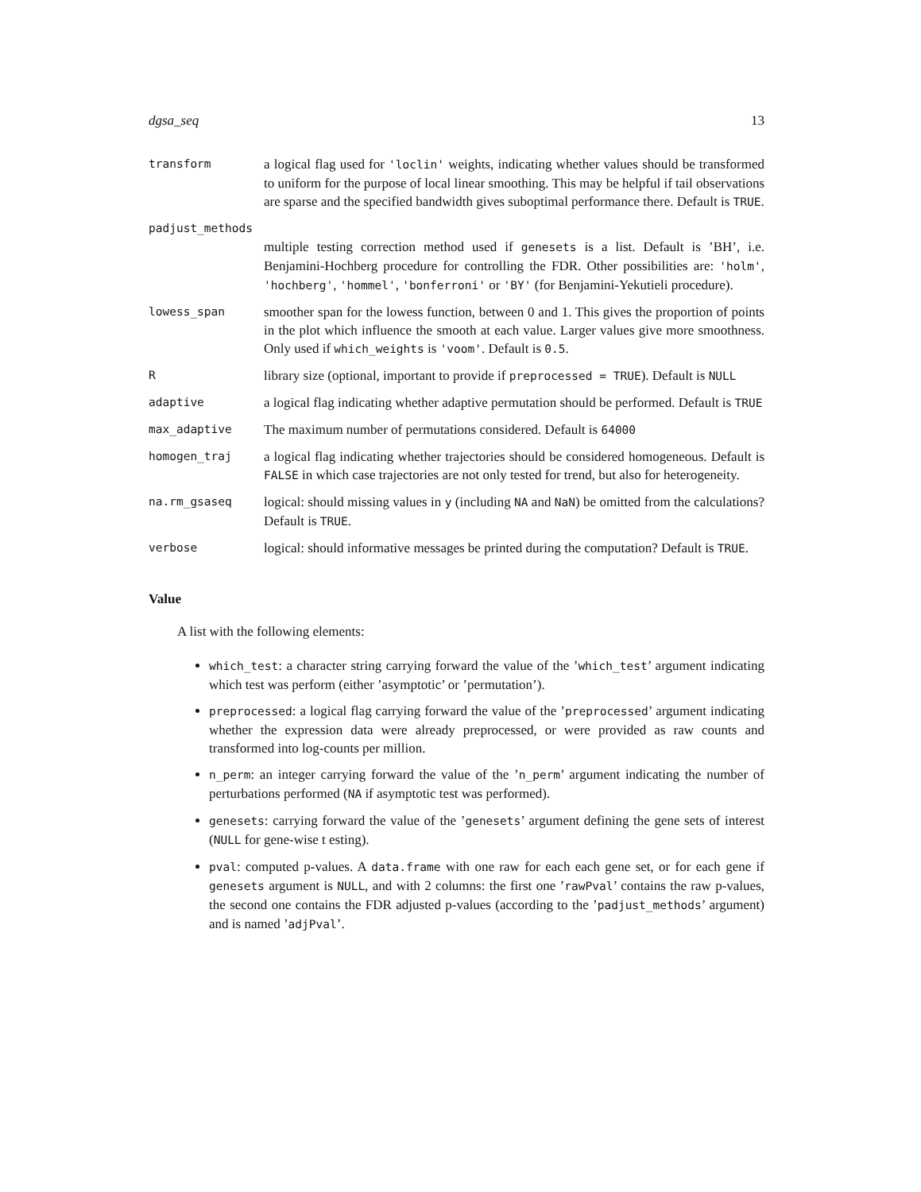dgsa_seq 13
transform
a logical flag used for 'loclin' weights, indicating whether values should be transformed to uniform for the purpose of local linear smoothing. This may be helpful if tail observations are sparse and the specified bandwidth gives suboptimal performance there. Default is TRUE.
padjust_methods
multiple testing correction method used if genesets is a list. Default is ’BH’, i.e. Benjamini-Hochberg procedure for controlling the FDR. Other possibilities are: 'holm', 'hochberg', 'hommel', 'bonferroni' or 'BY' (for Benjamini-Yekutieli procedure).
lowess_span
smoother span for the lowess function, between 0 and 1. This gives the proportion of points in the plot which influence the smooth at each value. Larger values give more smoothness. Only used if which_weights is 'voom'. Default is 0.5.
R
library size (optional, important to provide if preprocessed = TRUE). Default is NULL
adaptive
a logical flag indicating whether adaptive permutation should be performed. Default is TRUE
max_adaptive
The maximum number of permutations considered. Default is 64000
homogen_traj
a logical flag indicating whether trajectories should be considered homogeneous. Default is FALSE in which case trajectories are not only tested for trend, but also for heterogeneity.
na.rm_gsaseq
logical: should missing values in y (including NA and NaN) be omitted from the calculations? Default is TRUE.
verbose
logical: should informative messages be printed during the computation? Default is TRUE.
Value
A list with the following elements:
which_test: a character string carrying forward the value of the ’which_test’ argument indicating which test was perform (either ’asymptotic’ or ’permutation’).
preprocessed: a logical flag carrying forward the value of the ’preprocessed’ argument indicating whether the expression data were already preprocessed, or were provided as raw counts and transformed into log-counts per million.
n_perm: an integer carrying forward the value of the ’n_perm’ argument indicating the number of perturbations performed (NA if asymptotic test was performed).
genesets: carrying forward the value of the ’genesets’ argument defining the gene sets of interest (NULL for gene-wise t esting).
pval: computed p-values. A data.frame with one raw for each each gene set, or for each gene if genesets argument is NULL, and with 2 columns: the first one ’rawPval’ contains the raw p-values, the second one contains the FDR adjusted p-values (according to the ’padjust_methods’ argument) and is named ’adjPval’.